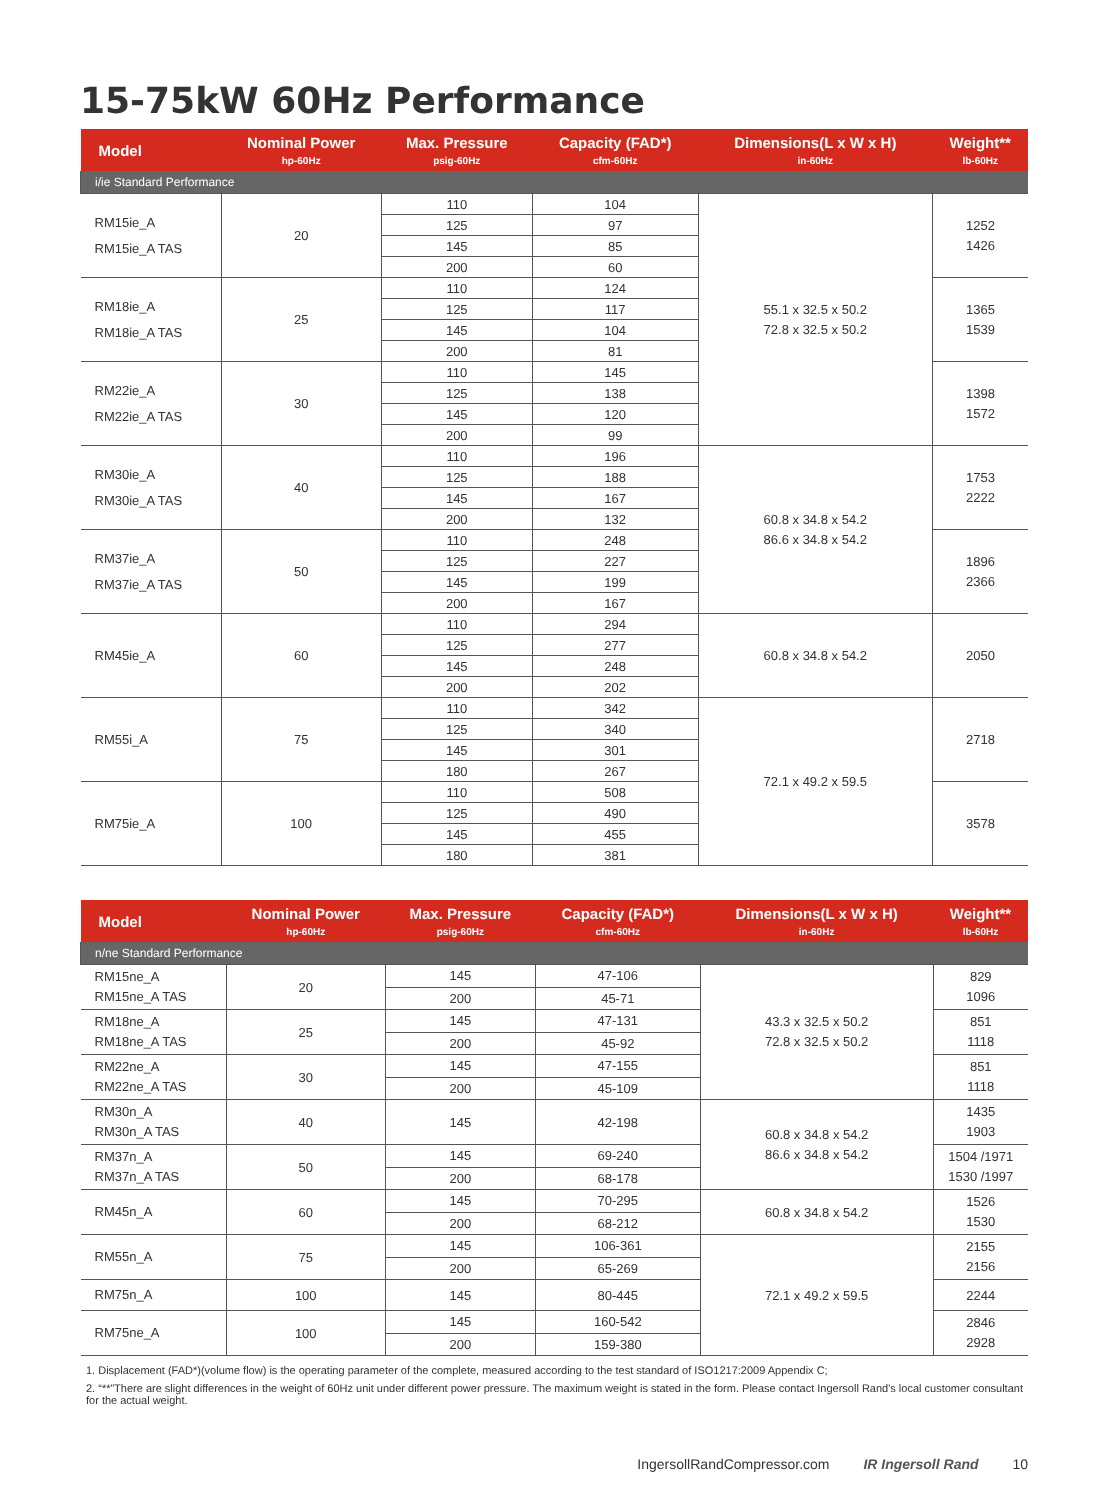15-75kW 60Hz Performance
| Model | Nominal Power hp-60Hz | Max. Pressure psig-60Hz | Capacity (FAD*) cfm-60Hz | Dimensions(L x W x H) in-60Hz | Weight** lb-60Hz |
| --- | --- | --- | --- | --- | --- |
| i/ie Standard Performance | | | | | |
| RM15ie_A RM15ie_A TAS | 20 | 110 | 104 | 55.1 x 32.5 x 50.2 72.8 x 32.5 x 50.2 | 1252 1426 |
| | | 125 | 97 | | |
| | | 145 | 85 | | |
| | | 200 | 60 | | |
| RM18ie_A RM18ie_A TAS | 25 | 110 | 124 | | 1365 1539 |
| | | 125 | 117 | | |
| | | 145 | 104 | | |
| | | 200 | 81 | | |
| RM22ie_A RM22ie_A TAS | 30 | 110 | 145 | | 1398 1572 |
| | | 125 | 138 | | |
| | | 145 | 120 | | |
| | | 200 | 99 | | |
| RM30ie_A RM30ie_A TAS | 40 | 110 | 196 | 60.8 x 34.8 x 54.2 86.6 x 34.8 x 54.2 | 1753 2222 |
| | | 125 | 188 | | |
| | | 145 | 167 | | |
| | | 200 | 132 | | |
| RM37ie_A RM37ie_A TAS | 50 | 110 | 248 | | 1896 2366 |
| | | 125 | 227 | | |
| | | 145 | 199 | | |
| | | 200 | 167 | | |
| RM45ie_A | 60 | 110 | 294 | 60.8 x 34.8 x 54.2 | 2050 |
| | | 125 | 277 | | |
| | | 145 | 248 | | |
| | | 200 | 202 | | |
| RM55i_A | 75 | 110 | 342 | 72.1 x 49.2 x 59.5 | 2718 |
| | | 125 | 340 | | |
| | | 145 | 301 | | |
| | | 180 | 267 | | |
| RM75ie_A | 100 | 110 | 508 | | 3578 |
| | | 125 | 490 | | |
| | | 145 | 455 | | |
| | | 180 | 381 | | |
| Model | Nominal Power hp-60Hz | Max. Pressure psig-60Hz | Capacity (FAD*) cfm-60Hz | Dimensions(L x W x H) in-60Hz | Weight** lb-60Hz |
| --- | --- | --- | --- | --- | --- |
| n/ne Standard Performance | | | | | |
| RM15ne_A RM15ne_A TAS | 20 | 145 | 47-106 | 43.3 x 32.5 x 50.2 72.8 x 32.5 x 50.2 | 829 1096 |
| | | 200 | 45-71 | | |
| RM18ne_A RM18ne_A TAS | 25 | 145 | 47-131 | | 851 1118 |
| | | 200 | 45-92 | | |
| RM22ne_A RM22ne_A TAS | 30 | 145 | 47-155 | | 851 1118 |
| | | 200 | 45-109 | | |
| RM30n_A RM30n_A TAS | 40 | 145 | 42-198 | 60.8 x 34.8 x 54.2 86.6 x 34.8 x 54.2 | 1435 1903 |
| RM37n_A RM37n_A TAS | 50 | 145 | 69-240 | | 1504 /1971 1530 /1997 |
| | | 200 | 68-178 | | |
| RM45n_A | 60 | 145 | 70-295 | 60.8 x 34.8 x 54.2 | 1526 1530 |
| | | 200 | 68-212 | | |
| RM55n_A | 75 | 145 | 106-361 | 72.1 x 49.2 x 59.5 | 2155 2156 |
| | | 200 | 65-269 | | |
| RM75n_A | 100 | 145 | 80-445 | | 2244 |
| RM75ne_A | 100 | 145 | 160-542 | | 2846 2928 |
| | | 200 | 159-380 | | |
1. Displacement (FAD*)(volume flow) is the operating parameter of the complete, measured according to the test standard of ISO1217:2009 Appendix C;
2. “**”There are slight differences in the weight of 60Hz unit under different power pressure. The maximum weight is stated in the form. Please contact Ingersoll Rand's local customer consultant for the actual weight.
IngersollRandCompressor.com IR Ingersoll Rand 10